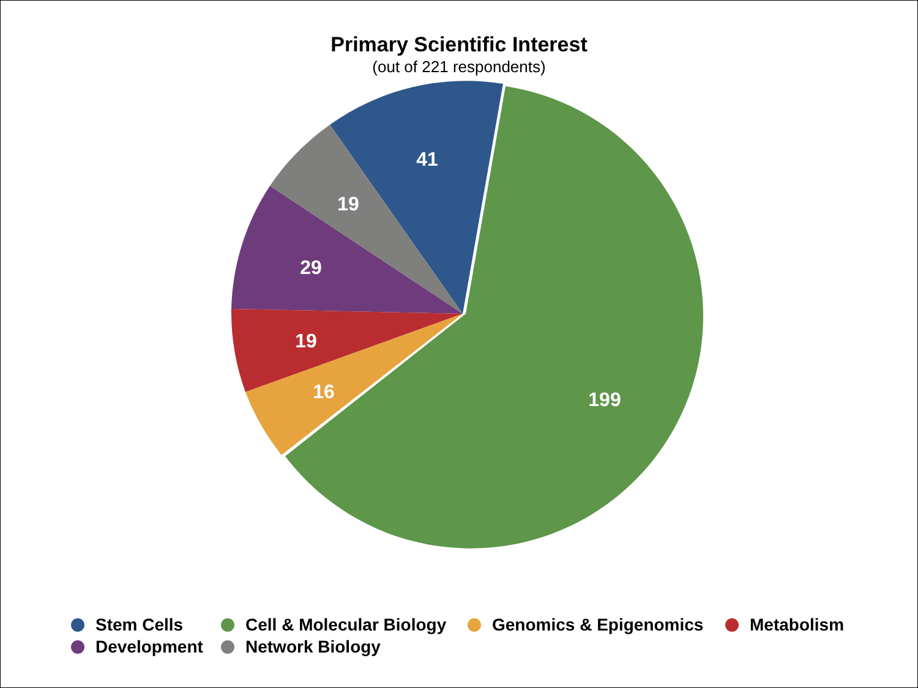Primary Scientific Interest
(out of 221 respondents)
199
41
19
29
19
16
Stem Cells Cell & Molecular Biology Genomics & Epigenomics Metabolism Development Network Biology